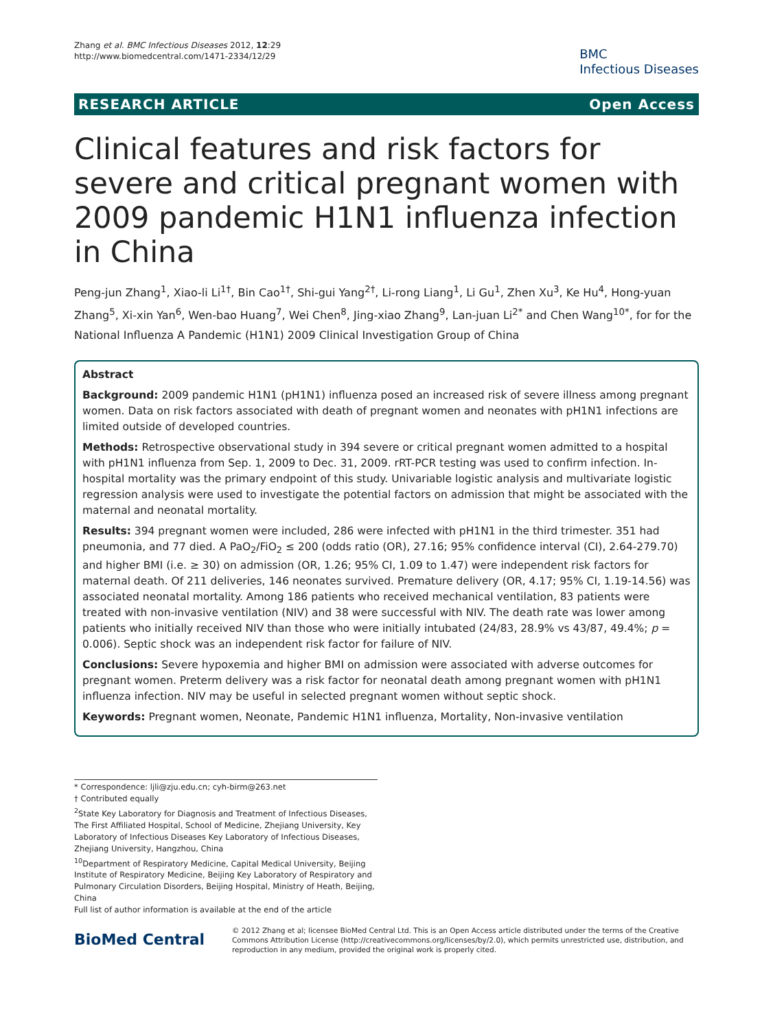Zhang et al. BMC Infectious Diseases 2012, 12:29
http://www.biomedcentral.com/1471-2334/12/29
BMC
Infectious Diseases
RESEARCH ARTICLE Open Access
Clinical features and risk factors for severe and critical pregnant women with 2009 pandemic H1N1 influenza infection in China
Peng-jun Zhang<sup>1</sup>, Xiao-li Li<sup>1†</sup>, Bin Cao<sup>1†</sup>, Shi-gui Yang<sup>2†</sup>, Li-rong Liang<sup>1</sup>, Li Gu<sup>1</sup>, Zhen Xu<sup>3</sup>, Ke Hu<sup>4</sup>, Hong-yuan Zhang<sup>5</sup>, Xi-xin Yan<sup>6</sup>, Wen-bao Huang<sup>7</sup>, Wei Chen<sup>8</sup>, Jing-xiao Zhang<sup>9</sup>, Lan-juan Li<sup>2*</sup> and Chen Wang<sup>10*</sup>, for for the National Influenza A Pandemic (H1N1) 2009 Clinical Investigation Group of China
Abstract
Background: 2009 pandemic H1N1 (pH1N1) influenza posed an increased risk of severe illness among pregnant women. Data on risk factors associated with death of pregnant women and neonates with pH1N1 infections are limited outside of developed countries.
Methods: Retrospective observational study in 394 severe or critical pregnant women admitted to a hospital with pH1N1 influenza from Sep. 1, 2009 to Dec. 31, 2009. rRT-PCR testing was used to confirm infection. In-hospital mortality was the primary endpoint of this study. Univariable logistic analysis and multivariate logistic regression analysis were used to investigate the potential factors on admission that might be associated with the maternal and neonatal mortality.
Results: 394 pregnant women were included, 286 were infected with pH1N1 in the third trimester. 351 had pneumonia, and 77 died. A PaO<sub>2</sub>/FiO<sub>2</sub> ≤ 200 (odds ratio (OR), 27.16; 95% confidence interval (CI), 2.64-279.70) and higher BMI (i.e. ≥ 30) on admission (OR, 1.26; 95% CI, 1.09 to 1.47) were independent risk factors for maternal death. Of 211 deliveries, 146 neonates survived. Premature delivery (OR, 4.17; 95% CI, 1.19-14.56) was associated neonatal mortality. Among 186 patients who received mechanical ventilation, 83 patients were treated with non-invasive ventilation (NIV) and 38 were successful with NIV. The death rate was lower among patients who initially received NIV than those who were initially intubated (24/83, 28.9% vs 43/87, 49.4%; p = 0.006). Septic shock was an independent risk factor for failure of NIV.
Conclusions: Severe hypoxemia and higher BMI on admission were associated with adverse outcomes for pregnant women. Preterm delivery was a risk factor for neonatal death among pregnant women with pH1N1 influenza infection. NIV may be useful in selected pregnant women without septic shock.
Keywords: Pregnant women, Neonate, Pandemic H1N1 influenza, Mortality, Non-invasive ventilation
* Correspondence: ljli@zju.edu.cn; cyh-birm@263.net
† Contributed equally
<sup>2</sup> State Key Laboratory for Diagnosis and Treatment of Infectious Diseases, The First Affiliated Hospital, School of Medicine, Zhejiang University, Key Laboratory of Infectious Diseases Key Laboratory of Infectious Diseases, Zhejiang University, Hangzhou, China
<sup>10</sup> Department of Respiratory Medicine, Capital Medical University, Beijing Institute of Respiratory Medicine, Beijing Key Laboratory of Respiratory and Pulmonary Circulation Disorders, Beijing Hospital, Ministry of Heath, Beijing, China
Full list of author information is available at the end of the article
BioMed Central
© 2012 Zhang et al; licensee BioMed Central Ltd. This is an Open Access article distributed under the terms of the Creative Commons Attribution License (http://creativecommons.org/licenses/by/2.0), which permits unrestricted use, distribution, and reproduction in any medium, provided the original work is properly cited.